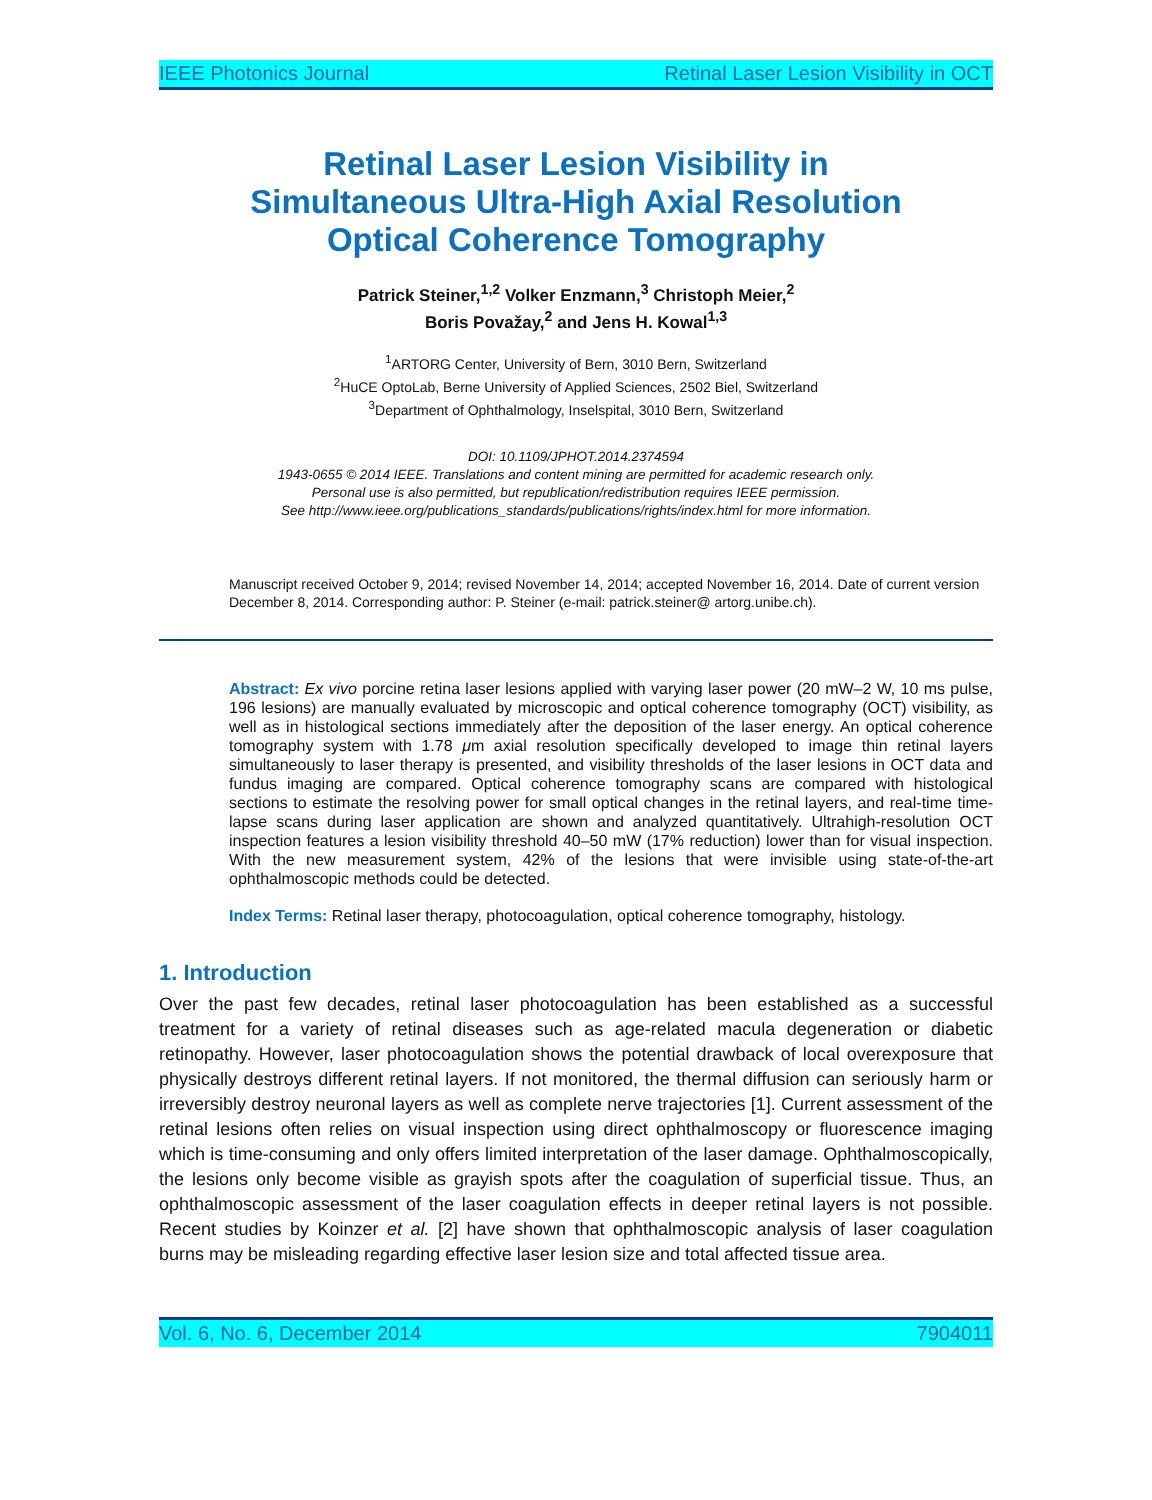IEEE Photonics Journal Retinal Laser Lesion Visibility in OCT
Retinal Laser Lesion Visibility in
Simultaneous Ultra-High Axial Resolution
Optical Coherence Tomography
Patrick Steiner,<sup>1,2</sup> Volker Enzmann,<sup>3</sup> Christoph Meier,<sup>2</sup>
Boris Považay,<sup>2</sup> and Jens H. Kowal<sup>1,3</sup>
<sup>1</sup> ARTORG Center, University of Bern, 3010 Bern, Switzerland
<sup>2</sup> HuCE OptoLab, Berne University of Applied Sciences, 2502 Biel, Switzerland
<sup>3</sup> Department of Ophthalmology, Inselspital, 3010 Bern, Switzerland
DOI: 10.1109/JPHOT.2014.2374594
1943-0655 © 2014 IEEE. Translations and content mining are permitted for academic research only.
Personal use is also permitted, but republication/redistribution requires IEEE permission.
See http://www.ieee.org/publications_standards/publications/rights/index.html for more information.
Manuscript received October 9, 2014; revised November 14, 2014; accepted November 16, 2014. Date of current version December 8, 2014. Corresponding author: P. Steiner (e-mail: patrick.steiner@ artorg.unibe.ch).
Abstract: Ex vivo porcine retina laser lesions applied with varying laser power (20 mW–2 W, 10 ms pulse, 196 lesions) are manually evaluated by microscopic and optical coherence tomography (OCT) visibility, as well as in histological sections immediately after the deposition of the laser energy. An optical coherence tomography system with 1.78 μm axial resolution specifically developed to image thin retinal layers simultaneously to laser therapy is presented, and visibility thresholds of the laser lesions in OCT data and fundus imaging are compared. Optical coherence tomography scans are compared with histological sections to estimate the resolving power for small optical changes in the retinal layers, and real-time time-lapse scans during laser application are shown and analyzed quantitatively. Ultrahigh-resolution OCT inspection features a lesion visibility threshold 40–50 mW (17% reduction) lower than for visual inspection. With the new measurement system, 42% of the lesions that were invisible using state-of-the-art ophthalmoscopic methods could be detected.
Index Terms: Retinal laser therapy, photocoagulation, optical coherence tomography, histology.
1. Introduction
Over the past few decades, retinal laser photocoagulation has been established as a successful treatment for a variety of retinal diseases such as age-related macula degeneration or diabetic retinopathy. However, laser photocoagulation shows the potential drawback of local overexposure that physically destroys different retinal layers. If not monitored, the thermal diffusion can seriously harm or irreversibly destroy neuronal layers as well as complete nerve trajectories [1]. Current assessment of the retinal lesions often relies on visual inspection using direct ophthalmoscopy or fluorescence imaging which is time-consuming and only offers limited interpretation of the laser damage. Ophthalmoscopically, the lesions only become visible as grayish spots after the coagulation of superficial tissue. Thus, an ophthalmoscopic assessment of the laser coagulation effects in deeper retinal layers is not possible. Recent studies by Koinzer et al. [2] have shown that ophthalmoscopic analysis of laser coagulation burns may be misleading regarding effective laser lesion size and total affected tissue area.
Vol. 6, No. 6, December 2014 7904011